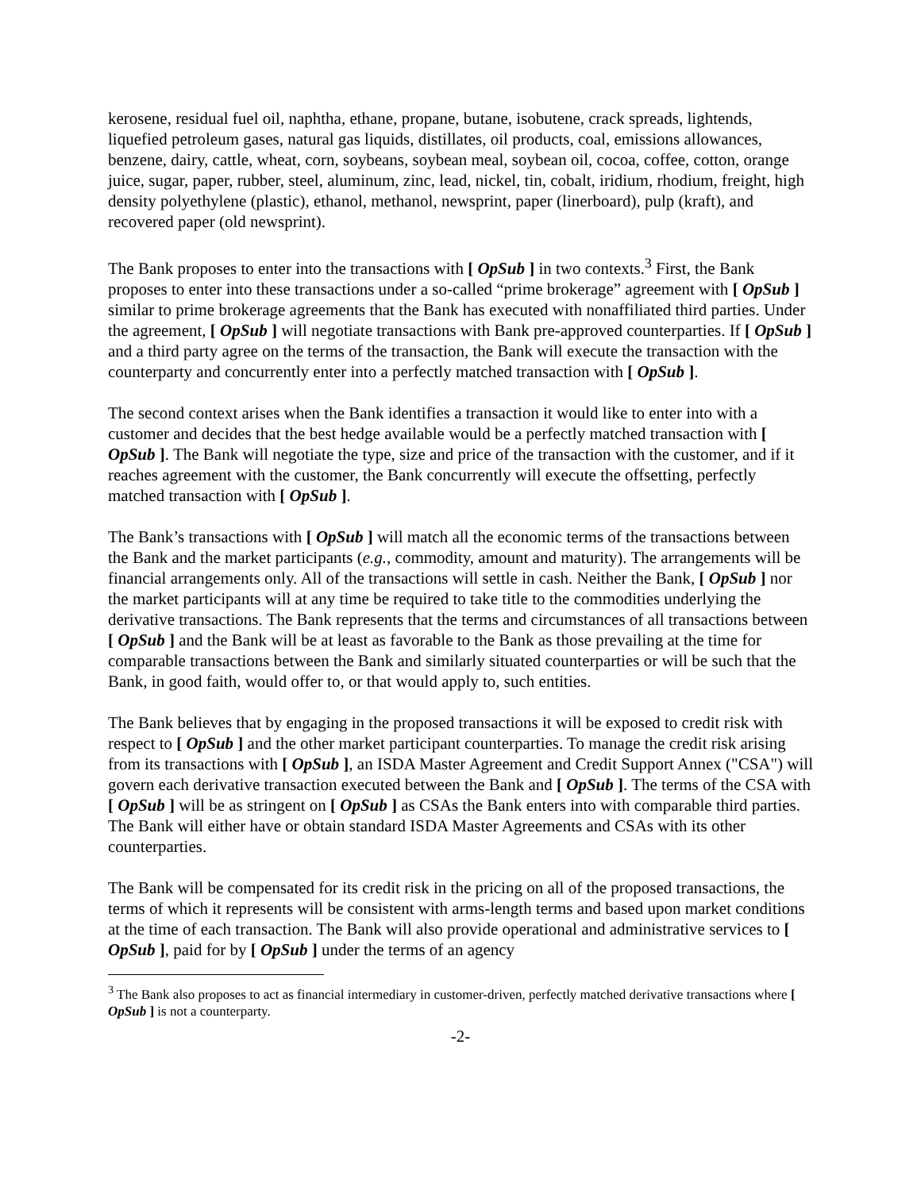kerosene, residual fuel oil, naphtha, ethane, propane, butane, isobutene, crack spreads, lightends, liquefied petroleum gases, natural gas liquids, distillates, oil products, coal, emissions allowances, benzene, dairy, cattle, wheat, corn, soybeans, soybean meal, soybean oil, cocoa, coffee, cotton, orange juice, sugar, paper, rubber, steel, aluminum, zinc, lead, nickel, tin, cobalt, iridium, rhodium, freight, high density polyethylene (plastic), ethanol, methanol, newsprint, paper (linerboard), pulp (kraft), and recovered paper (old newsprint).
The Bank proposes to enter into the transactions with [ OpSub ] in two contexts.<sup>3</sup> First, the Bank proposes to enter into these transactions under a so-called “prime brokerage” agreement with [ OpSub ] similar to prime brokerage agreements that the Bank has executed with nonaffiliated third parties. Under the agreement, [ OpSub ] will negotiate transactions with Bank pre-approved counterparties. If [ OpSub ] and a third party agree on the terms of the transaction, the Bank will execute the transaction with the counterparty and concurrently enter into a perfectly matched transaction with [ OpSub ].
The second context arises when the Bank identifies a transaction it would like to enter into with a customer and decides that the best hedge available would be a perfectly matched transaction with [ OpSub ]. The Bank will negotiate the type, size and price of the transaction with the customer, and if it reaches agreement with the customer, the Bank concurrently will execute the offsetting, perfectly matched transaction with [ OpSub ].
The Bank’s transactions with [ OpSub ] will match all the economic terms of the transactions between the Bank and the market participants (e.g., commodity, amount and maturity). The arrangements will be financial arrangements only. All of the transactions will settle in cash. Neither the Bank, [ OpSub ] nor the market participants will at any time be required to take title to the commodities underlying the derivative transactions. The Bank represents that the terms and circumstances of all transactions between [ OpSub ] and the Bank will be at least as favorable to the Bank as those prevailing at the time for comparable transactions between the Bank and similarly situated counterparties or will be such that the Bank, in good faith, would offer to, or that would apply to, such entities.
The Bank believes that by engaging in the proposed transactions it will be exposed to credit risk with respect to [ OpSub ] and the other market participant counterparties. To manage the credit risk arising from its transactions with [ OpSub ], an ISDA Master Agreement and Credit Support Annex ("CSA") will govern each derivative transaction executed between the Bank and [ OpSub ]. The terms of the CSA with [ OpSub ] will be as stringent on [ OpSub ] as CSAs the Bank enters into with comparable third parties. The Bank will either have or obtain standard ISDA Master Agreements and CSAs with its other counterparties.
The Bank will be compensated for its credit risk in the pricing on all of the proposed transactions, the terms of which it represents will be consistent with arms-length terms and based upon market conditions at the time of each transaction. The Bank will also provide operational and administrative services to [ OpSub ], paid for by [ OpSub ] under the terms of an agency
<sup>3</sup> The Bank also proposes to act as financial intermediary in customer-driven, perfectly matched derivative transactions where [ OpSub ] is not a counterparty.
-2-